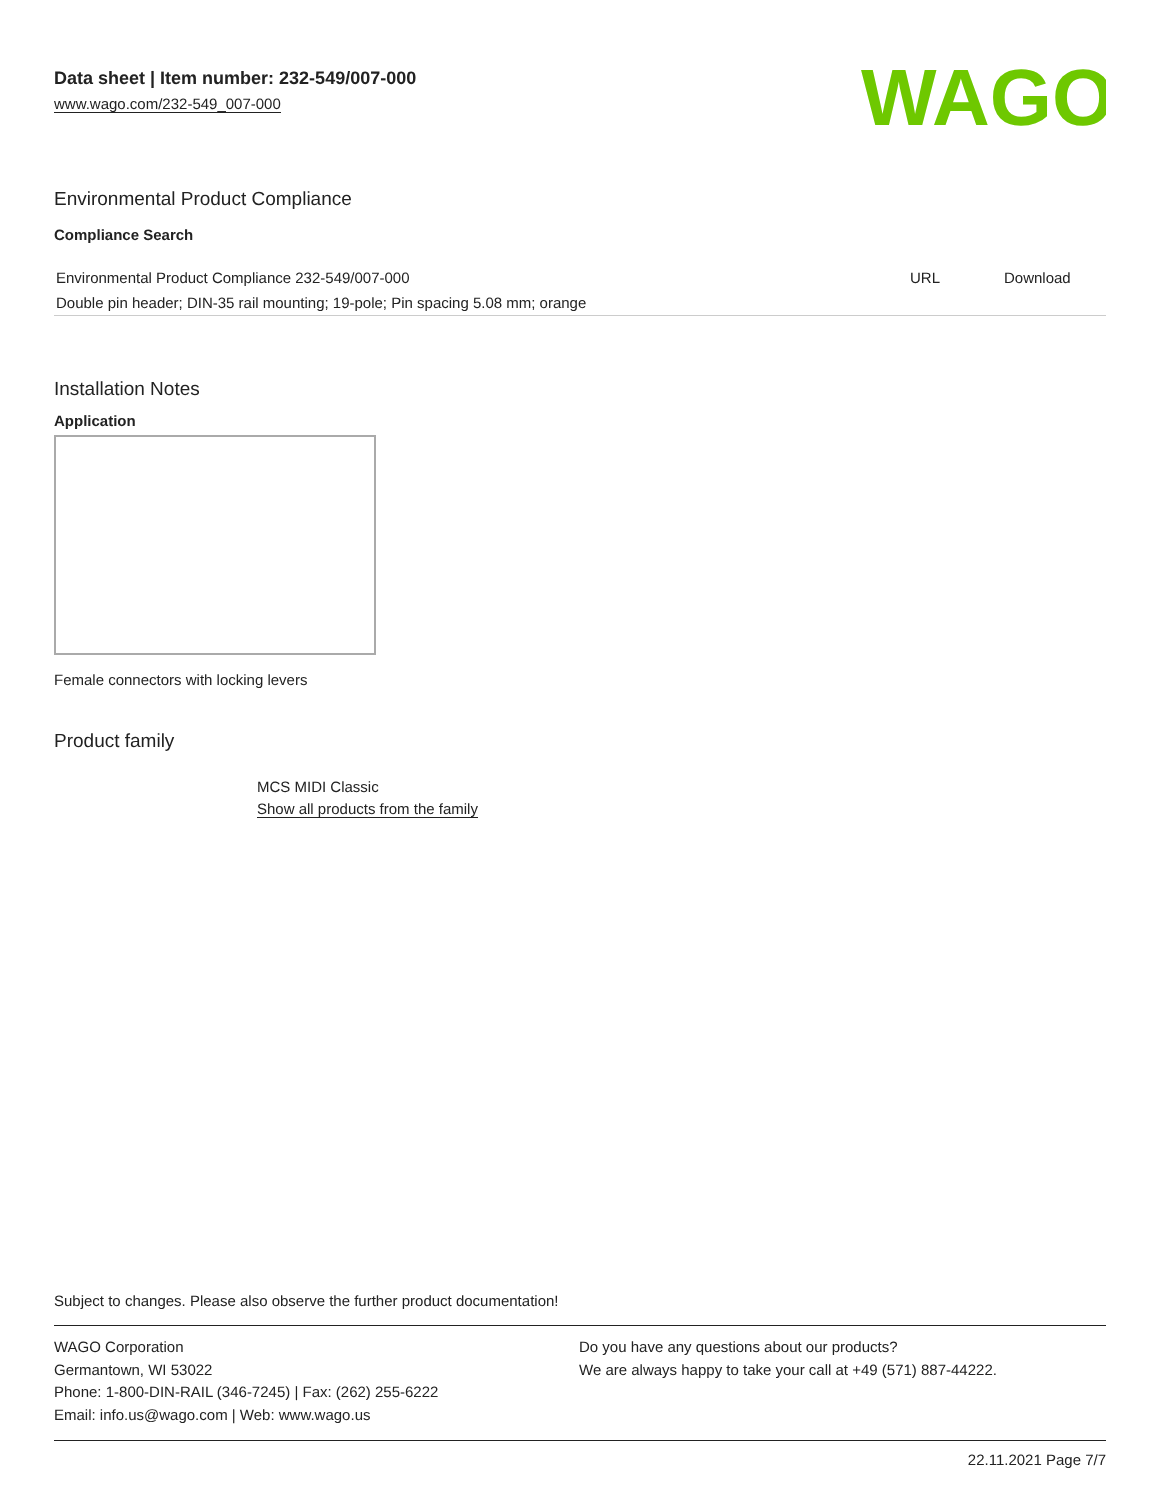WAGO
Data sheet | Item number: 232-549/007-000
www.wago.com/232-549_007-000
Environmental Product Compliance
Compliance Search
| Environmental Product Compliance 232-549/007-000 | URL | Download |
| Double pin header; DIN-35 rail mounting; 19-pole; Pin spacing 5.08 mm; orange | | |
Installation Notes
Application
Female connectors with locking levers
Product family
MCS MIDI Classic
Show all products from the family
Subject to changes. Please also observe the further product documentation!
WAGO Corporation
Germantown, WI 53022
Phone: 1-800-DIN-RAIL (346-7245) | Fax: (262) 255-6222
Email: info.us@wago.com | Web: www.wago.us
Do you have any questions about our products?
We are always happy to take your call at +49 (571) 887-44222.
22.11.2021 Page 7/7